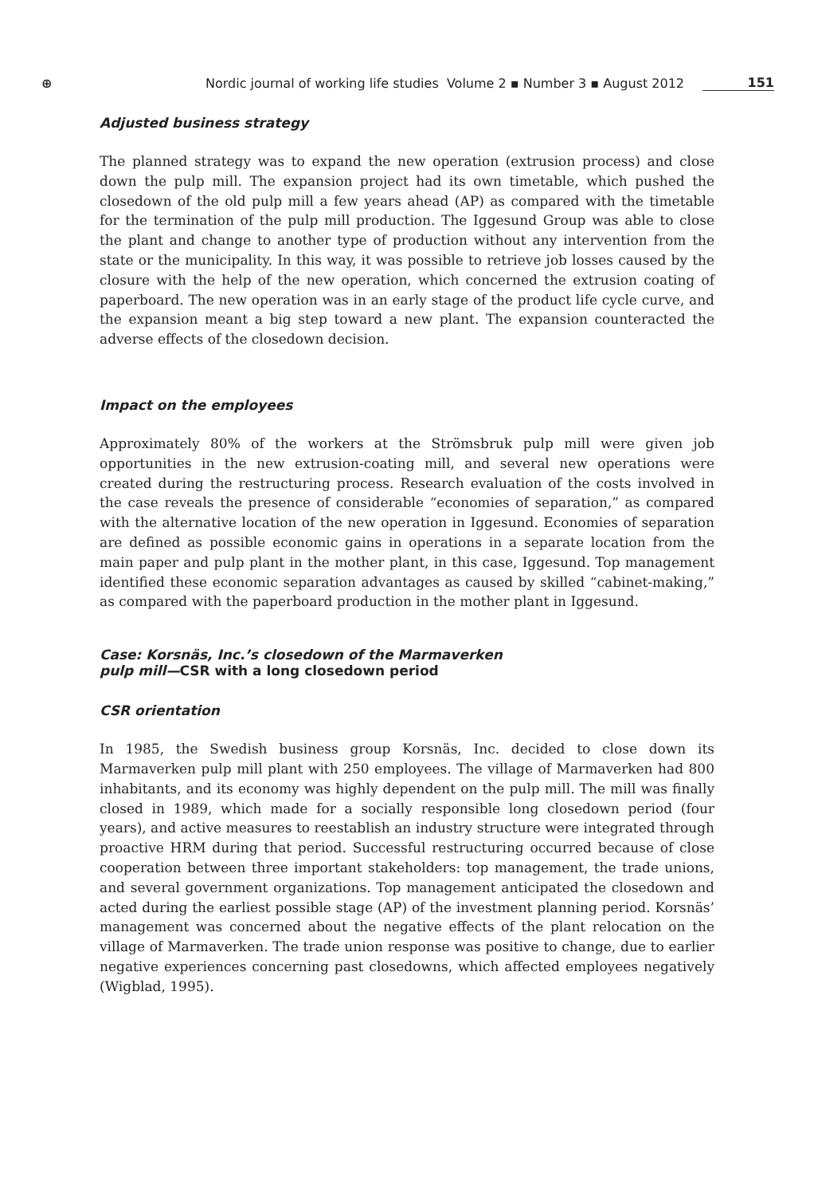⊕ Nordic journal of working life studies Volume 2 ▪ Number 3 ▪ August 2012 151
Adjusted business strategy
The planned strategy was to expand the new operation (extrusion process) and close down the pulp mill. The expansion project had its own timetable, which pushed the closedown of the old pulp mill a few years ahead (AP) as compared with the timetable for the termination of the pulp mill production. The Iggesund Group was able to close the plant and change to another type of production without any intervention from the state or the municipality. In this way, it was possible to retrieve job losses caused by the closure with the help of the new operation, which concerned the extrusion coating of paperboard. The new operation was in an early stage of the product life cycle curve, and the expansion meant a big step toward a new plant. The expansion counteracted the adverse effects of the closedown decision.
Impact on the employees
Approximately 80% of the workers at the Strömsbruk pulp mill were given job opportunities in the new extrusion-coating mill, and several new operations were created during the restructuring process. Research evaluation of the costs involved in the case reveals the presence of considerable “economies of separation,” as compared with the alternative location of the new operation in Iggesund. Economies of separation are defined as possible economic gains in operations in a separate location from the main paper and pulp plant in the mother plant, in this case, Iggesund. Top management identified these economic separation advantages as caused by skilled “cabinet-making,” as compared with the paperboard production in the mother plant in Iggesund.
Case: Korsnäs, Inc.’s closedown of the Marmaverken
pulp mill—CSR with a long closedown period
CSR orientation
In 1985, the Swedish business group Korsnäs, Inc. decided to close down its Marmaverken pulp mill plant with 250 employees. The village of Marmaverken had 800 inhabitants, and its economy was highly dependent on the pulp mill. The mill was finally closed in 1989, which made for a socially responsible long closedown period (four years), and active measures to reestablish an industry structure were integrated through proactive HRM during that period. Successful restructuring occurred because of close cooperation between three important stakeholders: top management, the trade unions, and several government organizations. Top management anticipated the closedown and acted during the earliest possible stage (AP) of the investment planning period. Korsnäs’ management was concerned about the negative effects of the plant relocation on the village of Marmaverken. The trade union response was positive to change, due to earlier negative experiences concerning past closedowns, which affected employees negatively (Wigblad, 1995).